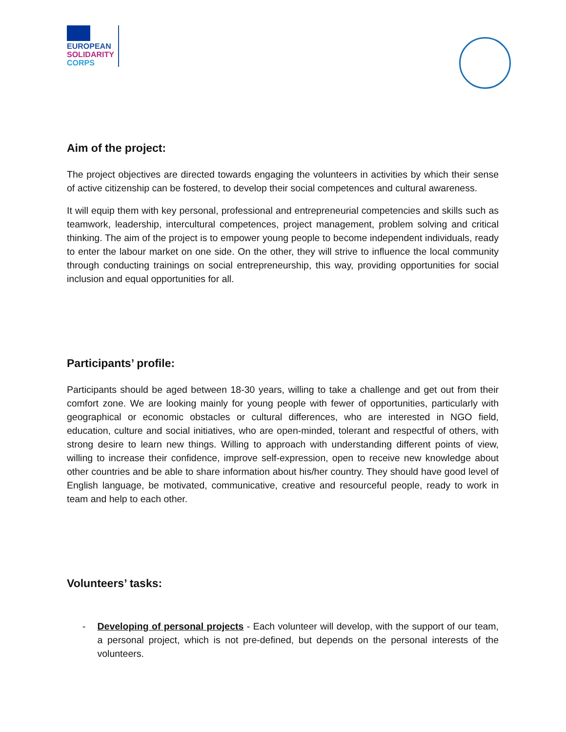EUROPEAN
SOLIDARITY
CORPS
Aim of the project:
The project objectives are directed towards engaging the volunteers in activities by which their sense of active citizenship can be fostered, to develop their social competences and cultural awareness.
It will equip them with key personal, professional and entrepreneurial competencies and skills such as teamwork, leadership, intercultural competences, project management, problem solving and critical thinking. The aim of the project is to empower young people to become independent individuals, ready to enter the labour market on one side. On the other, they will strive to influence the local community through conducting trainings on social entrepreneurship, this way, providing opportunities for social inclusion and equal opportunities for all.
Participants’ profile:
Participants should be aged between 18-30 years, willing to take a challenge and get out from their comfort zone. We are looking mainly for young people with fewer of opportunities, particularly with geographical or economic obstacles or cultural differences, who are interested in NGO field, education, culture and social initiatives, who are open-minded, tolerant and respectful of others, with strong desire to learn new things. Willing to approach with understanding different points of view, willing to increase their confidence, improve self-expression, open to receive new knowledge about other countries and be able to share information about his/her country. They should have good level of English language, be motivated, communicative, creative and resourceful people, ready to work in team and help to each other.
Volunteers’ tasks:
- Developing of personal projects - Each volunteer will develop, with the support of our team, a personal project, which is not pre-defined, but depends on the personal interests of the volunteers.